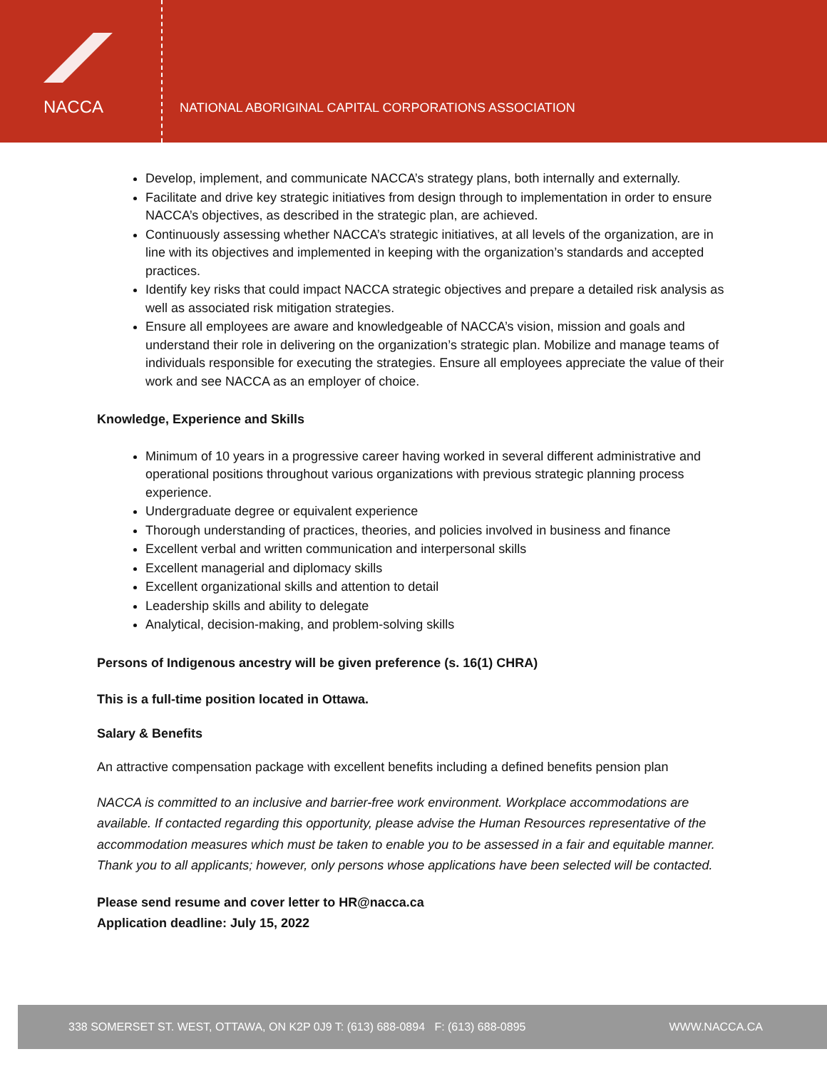NACCA
NATIONAL ABORIGINAL CAPITAL CORPORATIONS ASSOCIATION
Develop, implement, and communicate NACCA’s strategy plans, both internally and externally.
Facilitate and drive key strategic initiatives from design through to implementation in order to ensure NACCA’s objectives, as described in the strategic plan, are achieved.
Continuously assessing whether NACCA’s strategic initiatives, at all levels of the organization, are in line with its objectives and implemented in keeping with the organization’s standards and accepted practices.
Identify key risks that could impact NACCA strategic objectives and prepare a detailed risk analysis as well as associated risk mitigation strategies.
Ensure all employees are aware and knowledgeable of NACCA’s vision, mission and goals and understand their role in delivering on the organization’s strategic plan. Mobilize and manage teams of individuals responsible for executing the strategies. Ensure all employees appreciate the value of their work and see NACCA as an employer of choice.
Knowledge, Experience and Skills
Minimum of 10 years in a progressive career having worked in several different administrative and operational positions throughout various organizations with previous strategic planning process experience.
Undergraduate degree or equivalent experience
Thorough understanding of practices, theories, and policies involved in business and finance
Excellent verbal and written communication and interpersonal skills
Excellent managerial and diplomacy skills
Excellent organizational skills and attention to detail
Leadership skills and ability to delegate
Analytical, decision-making, and problem-solving skills
Persons of Indigenous ancestry will be given preference (s. 16(1) CHRA)
This is a full-time position located in Ottawa.
Salary & Benefits
An attractive compensation package with excellent benefits including a defined benefits pension plan
NACCA is committed to an inclusive and barrier-free work environment. Workplace accommodations are available. If contacted regarding this opportunity, please advise the Human Resources representative of the accommodation measures which must be taken to enable you to be assessed in a fair and equitable manner. Thank you to all applicants; however, only persons whose applications have been selected will be contacted.
Please send resume and cover letter to HR@nacca.ca
Application deadline: July 15, 2022
338 SOMERSET ST. WEST, OTTAWA, ON K2P 0J9 T: (613) 688-0894 F: (613) 688-0895 WWW.NACCA.CA